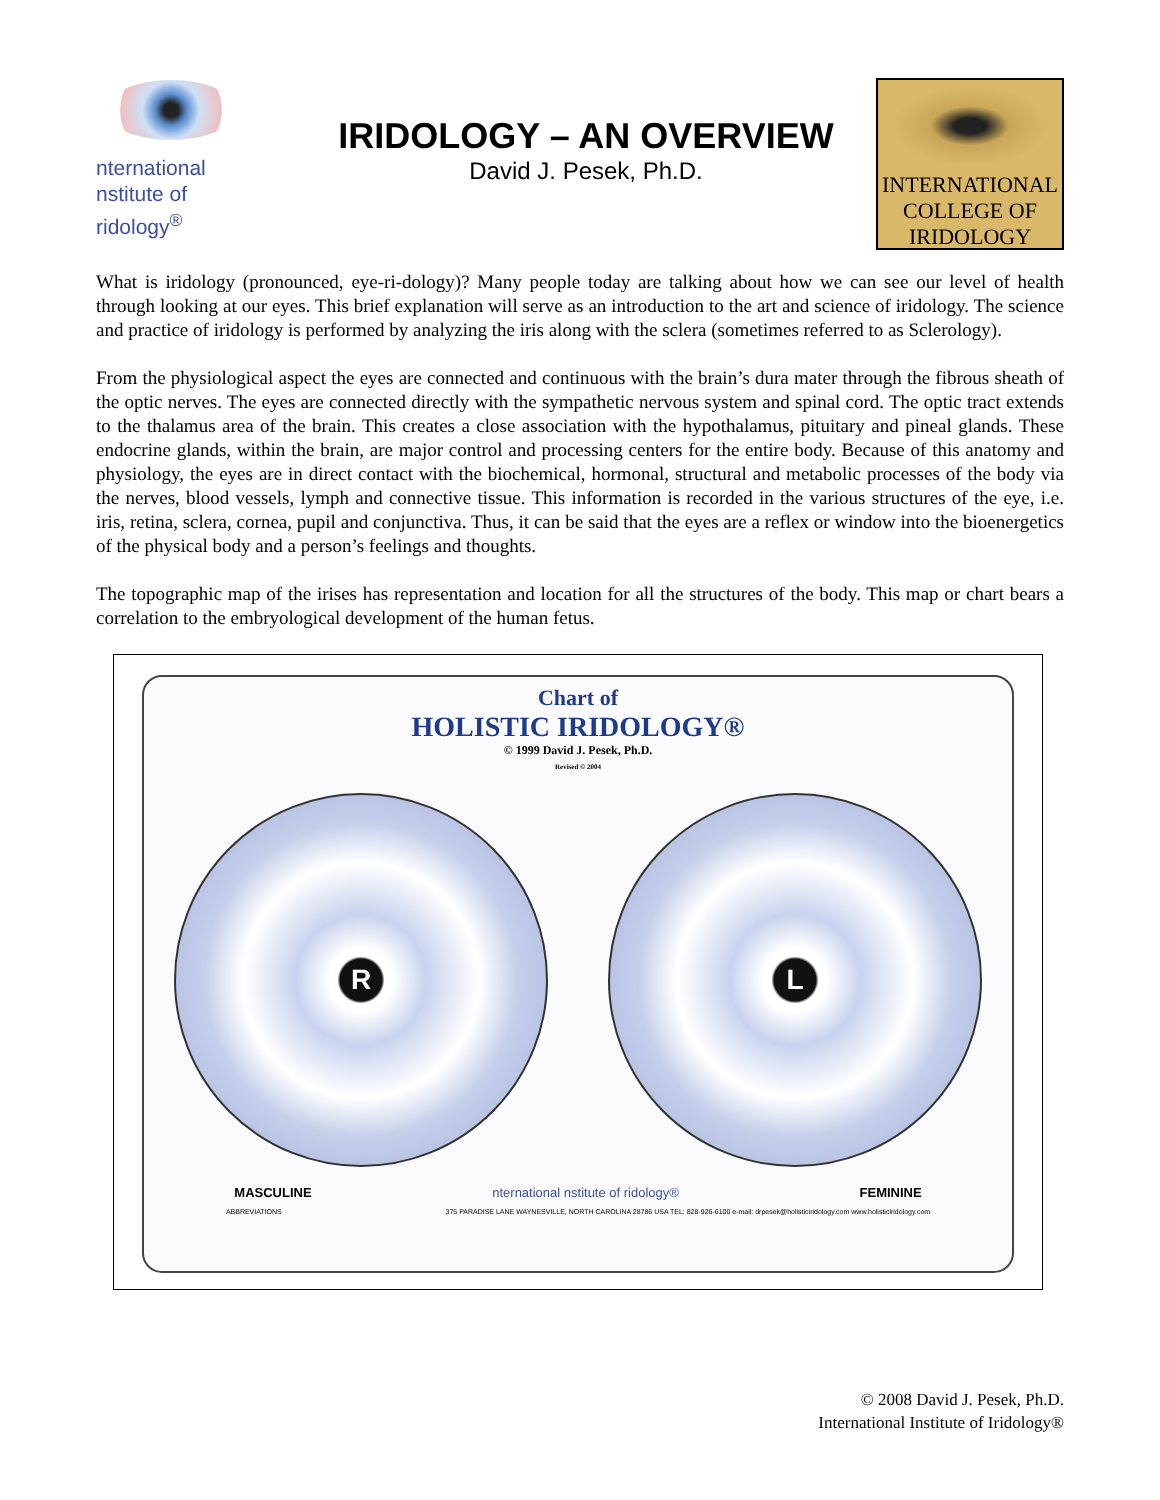nternational
nstitute of
ridology<sup>®</sup>
IRIDOLOGY – AN OVERVIEW
David J. Pesek, Ph.D.
INTERNATIONAL
COLLEGE OF
IRIDOLOGY
What is iridology (pronounced, eye-ri-dology)? Many people today are talking about how we can see our level of health through looking at our eyes. This brief explanation will serve as an introduction to the art and science of iridology. The science and practice of iridology is performed by analyzing the iris along with the sclera (sometimes referred to as Sclerology).
From the physiological aspect the eyes are connected and continuous with the brain’s dura mater through the fibrous sheath of the optic nerves. The eyes are connected directly with the sympathetic nervous system and spinal cord. The optic tract extends to the thalamus area of the brain. This creates a close association with the hypothalamus, pituitary and pineal glands. These endocrine glands, within the brain, are major control and processing centers for the entire body. Because of this anatomy and physiology, the eyes are in direct contact with the biochemical, hormonal, structural and metabolic processes of the body via the nerves, blood vessels, lymph and connective tissue. This information is recorded in the various structures of the eye, i.e. iris, retina, sclera, cornea, pupil and conjunctiva. Thus, it can be said that the eyes are a reflex or window into the bioenergetics of the physical body and a person’s feelings and thoughts.
The topographic map of the irises has representation and location for all the structures of the body. This map or chart bears a correlation to the embryological development of the human fetus.
Chart of
HOLISTIC IRIDOLOGY®
© 1999 David J. Pesek, Ph.D.
Revised © 2004
R L
MASCULINE nternational nstitute of ridology® FEMININE
ABBREVIATIONS 375 PARADISE LANE WAYNESVILLE, NORTH CAROLINA 28786 USA TEL: 828-926-6100 e-mail: drpesek@holisticiridology.com www.holisticiridology.com
© 2008 David J. Pesek, Ph.D.
International Institute of Iridology®